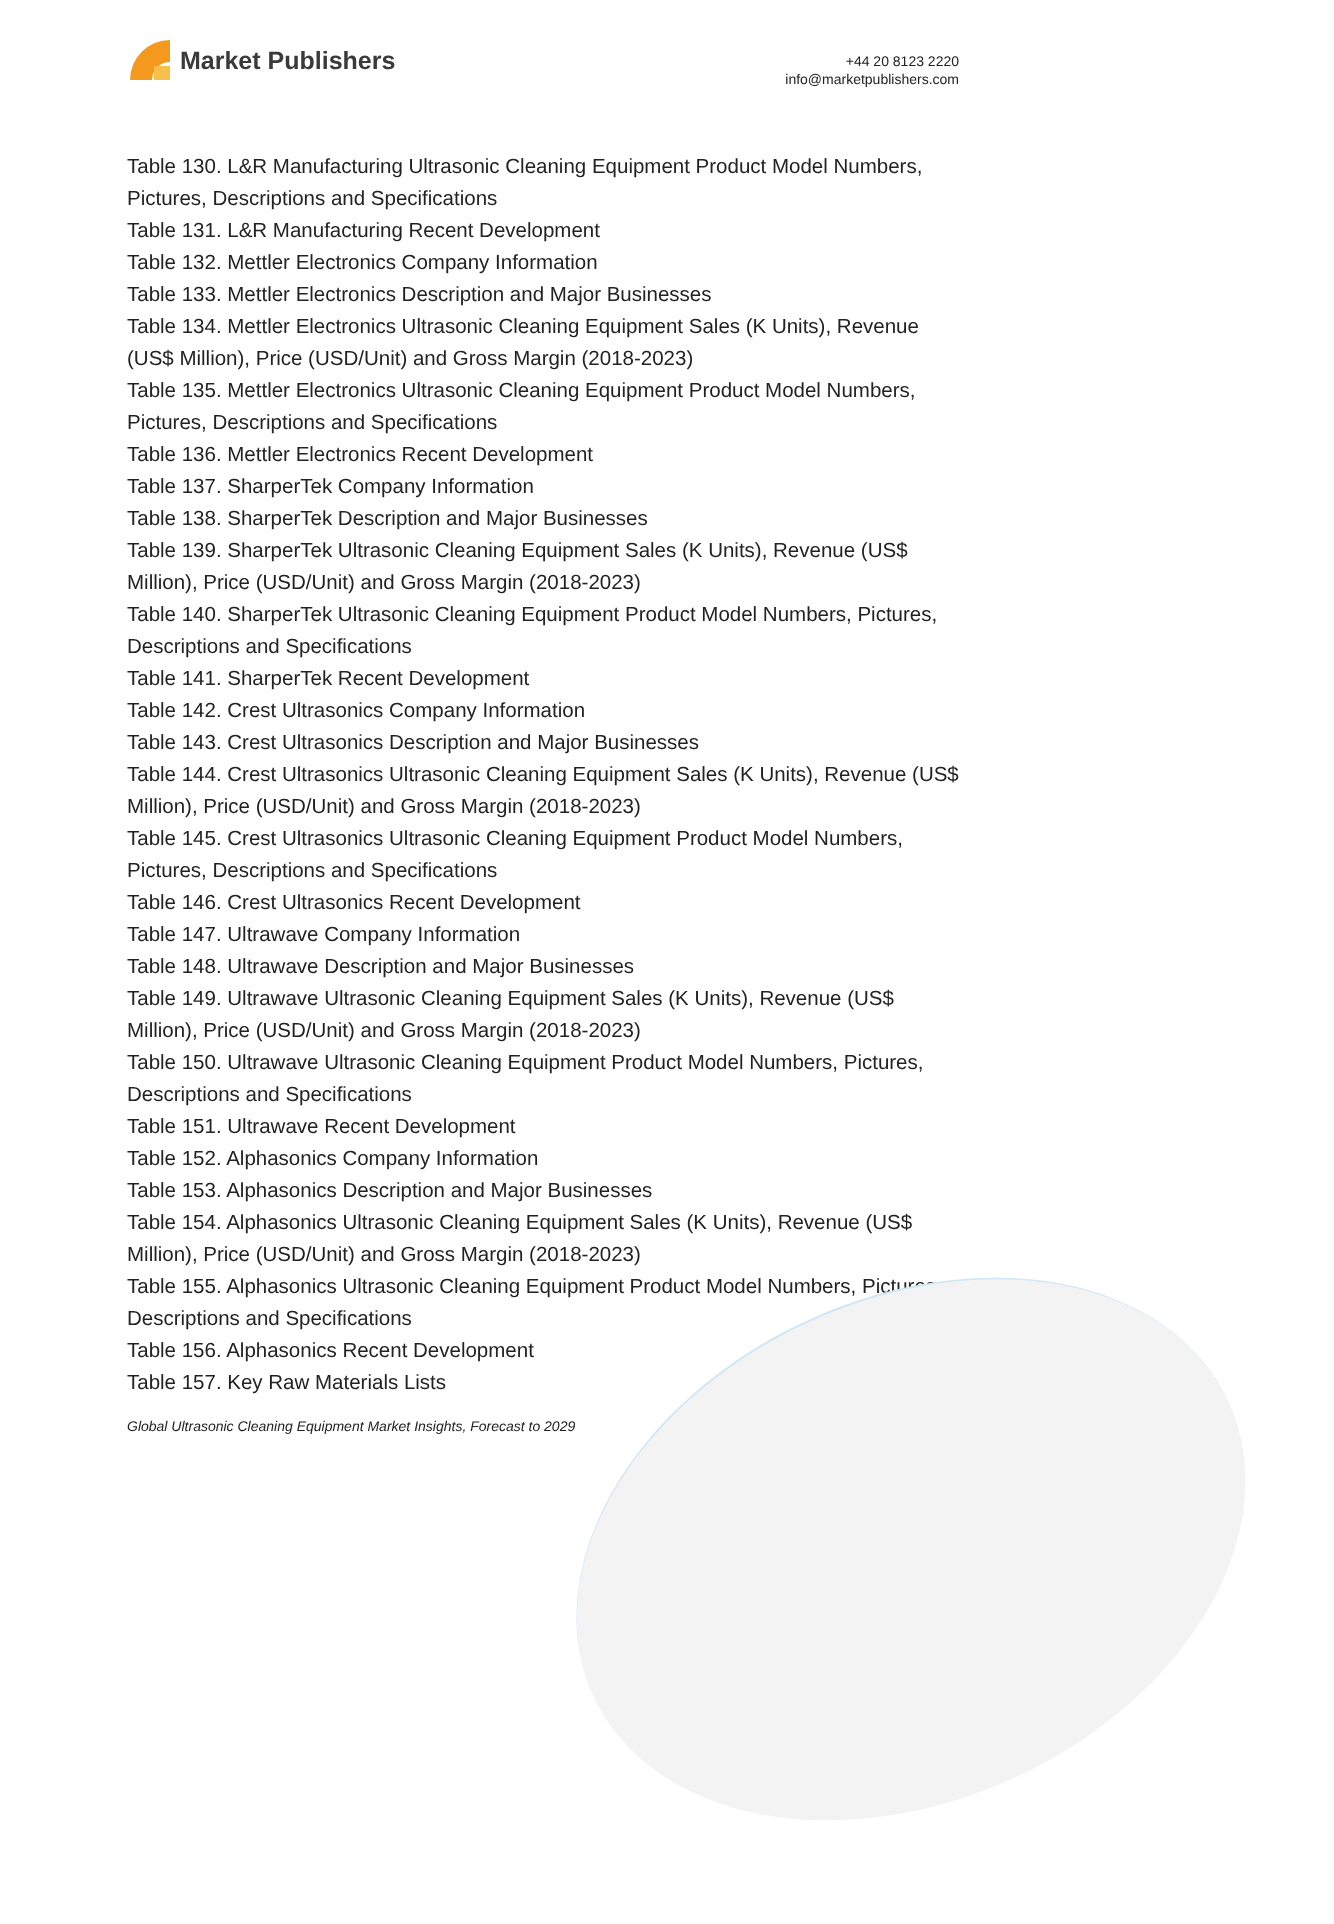Market Publishers
+44 20 8123 2220
info@marketpublishers.com
Table 130. L&R Manufacturing Ultrasonic Cleaning Equipment Product Model Numbers, Pictures, Descriptions and Specifications
Table 131. L&R Manufacturing Recent Development
Table 132. Mettler Electronics Company Information
Table 133. Mettler Electronics Description and Major Businesses
Table 134. Mettler Electronics Ultrasonic Cleaning Equipment Sales (K Units), Revenue (US$ Million), Price (USD/Unit) and Gross Margin (2018-2023)
Table 135. Mettler Electronics Ultrasonic Cleaning Equipment Product Model Numbers, Pictures, Descriptions and Specifications
Table 136. Mettler Electronics Recent Development
Table 137. SharperTek Company Information
Table 138. SharperTek Description and Major Businesses
Table 139. SharperTek Ultrasonic Cleaning Equipment Sales (K Units), Revenue (US$ Million), Price (USD/Unit) and Gross Margin (2018-2023)
Table 140. SharperTek Ultrasonic Cleaning Equipment Product Model Numbers, Pictures, Descriptions and Specifications
Table 141. SharperTek Recent Development
Table 142. Crest Ultrasonics Company Information
Table 143. Crest Ultrasonics Description and Major Businesses
Table 144. Crest Ultrasonics Ultrasonic Cleaning Equipment Sales (K Units), Revenue (US$ Million), Price (USD/Unit) and Gross Margin (2018-2023)
Table 145. Crest Ultrasonics Ultrasonic Cleaning Equipment Product Model Numbers, Pictures, Descriptions and Specifications
Table 146. Crest Ultrasonics Recent Development
Table 147. Ultrawave Company Information
Table 148. Ultrawave Description and Major Businesses
Table 149. Ultrawave Ultrasonic Cleaning Equipment Sales (K Units), Revenue (US$ Million), Price (USD/Unit) and Gross Margin (2018-2023)
Table 150. Ultrawave Ultrasonic Cleaning Equipment Product Model Numbers, Pictures, Descriptions and Specifications
Table 151. Ultrawave Recent Development
Table 152. Alphasonics Company Information
Table 153. Alphasonics Description and Major Businesses
Table 154. Alphasonics Ultrasonic Cleaning Equipment Sales (K Units), Revenue (US$ Million), Price (USD/Unit) and Gross Margin (2018-2023)
Table 155. Alphasonics Ultrasonic Cleaning Equipment Product Model Numbers, Pictures, Descriptions and Specifications
Table 156. Alphasonics Recent Development
Table 157. Key Raw Materials Lists
Global Ultrasonic Cleaning Equipment Market Insights, Forecast to 2029